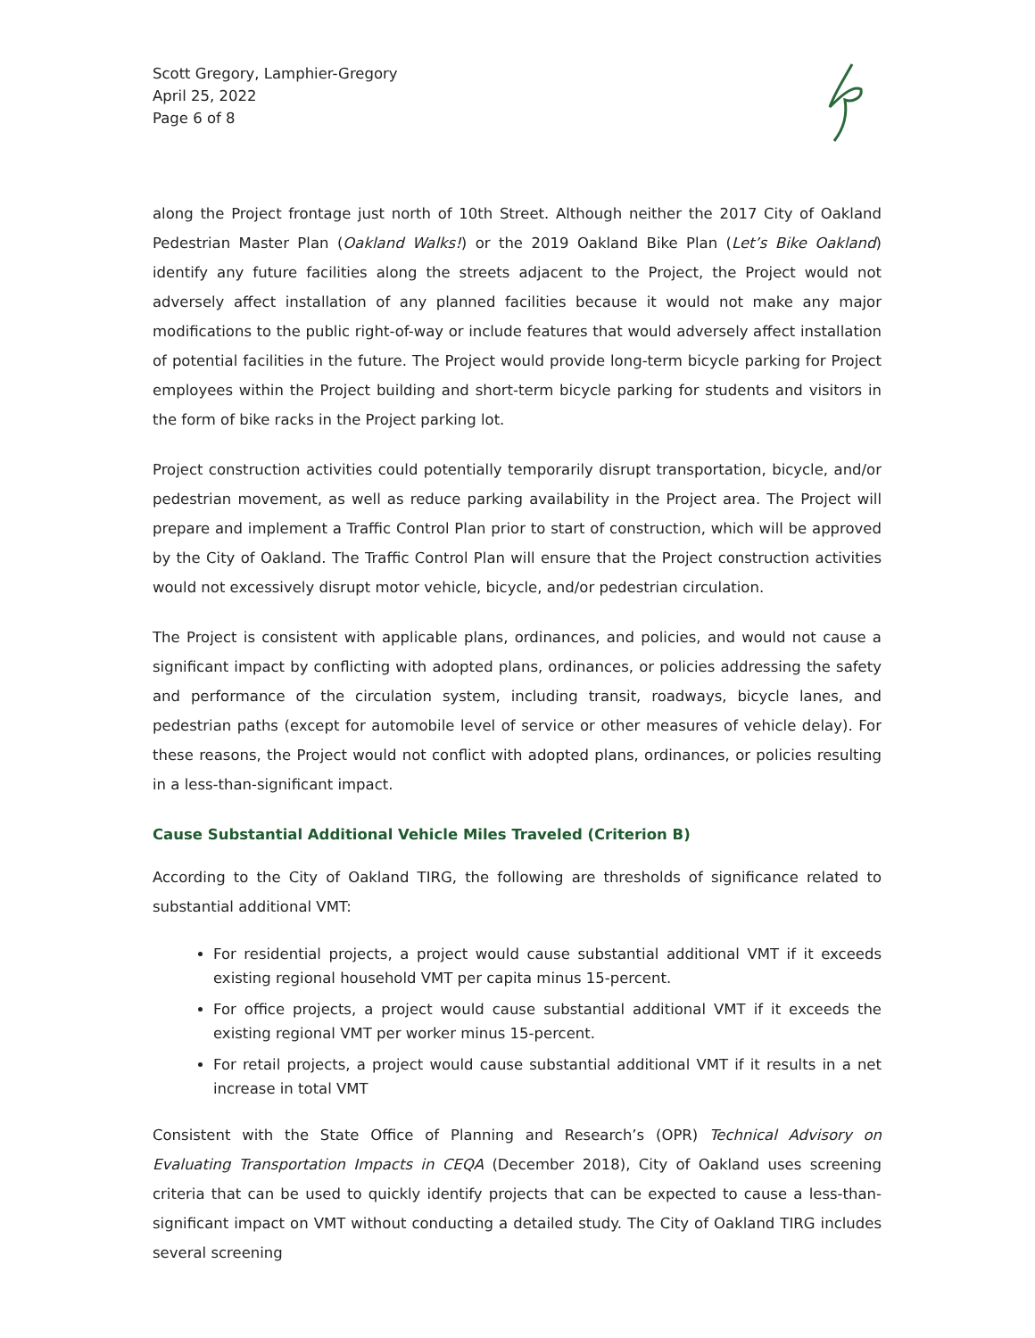Scott Gregory, Lamphier-Gregory
April 25, 2022
Page 6 of 8
along the Project frontage just north of 10th Street. Although neither the 2017 City of Oakland Pedestrian Master Plan (Oakland Walks!) or the 2019 Oakland Bike Plan (Let’s Bike Oakland) identify any future facilities along the streets adjacent to the Project, the Project would not adversely affect installation of any planned facilities because it would not make any major modifications to the public right-of-way or include features that would adversely affect installation of potential facilities in the future. The Project would provide long-term bicycle parking for Project employees within the Project building and short-term bicycle parking for students and visitors in the form of bike racks in the Project parking lot.
Project construction activities could potentially temporarily disrupt transportation, bicycle, and/or pedestrian movement, as well as reduce parking availability in the Project area. The Project will prepare and implement a Traffic Control Plan prior to start of construction, which will be approved by the City of Oakland. The Traffic Control Plan will ensure that the Project construction activities would not excessively disrupt motor vehicle, bicycle, and/or pedestrian circulation.
The Project is consistent with applicable plans, ordinances, and policies, and would not cause a significant impact by conflicting with adopted plans, ordinances, or policies addressing the safety and performance of the circulation system, including transit, roadways, bicycle lanes, and pedestrian paths (except for automobile level of service or other measures of vehicle delay). For these reasons, the Project would not conflict with adopted plans, ordinances, or policies resulting in a less-than-significant impact.
Cause Substantial Additional Vehicle Miles Traveled (Criterion B)
According to the City of Oakland TIRG, the following are thresholds of significance related to substantial additional VMT:
For residential projects, a project would cause substantial additional VMT if it exceeds existing regional household VMT per capita minus 15-percent.
For office projects, a project would cause substantial additional VMT if it exceeds the existing regional VMT per worker minus 15-percent.
For retail projects, a project would cause substantial additional VMT if it results in a net increase in total VMT
Consistent with the State Office of Planning and Research’s (OPR) Technical Advisory on Evaluating Transportation Impacts in CEQA (December 2018), City of Oakland uses screening criteria that can be used to quickly identify projects that can be expected to cause a less-than-significant impact on VMT without conducting a detailed study. The City of Oakland TIRG includes several screening